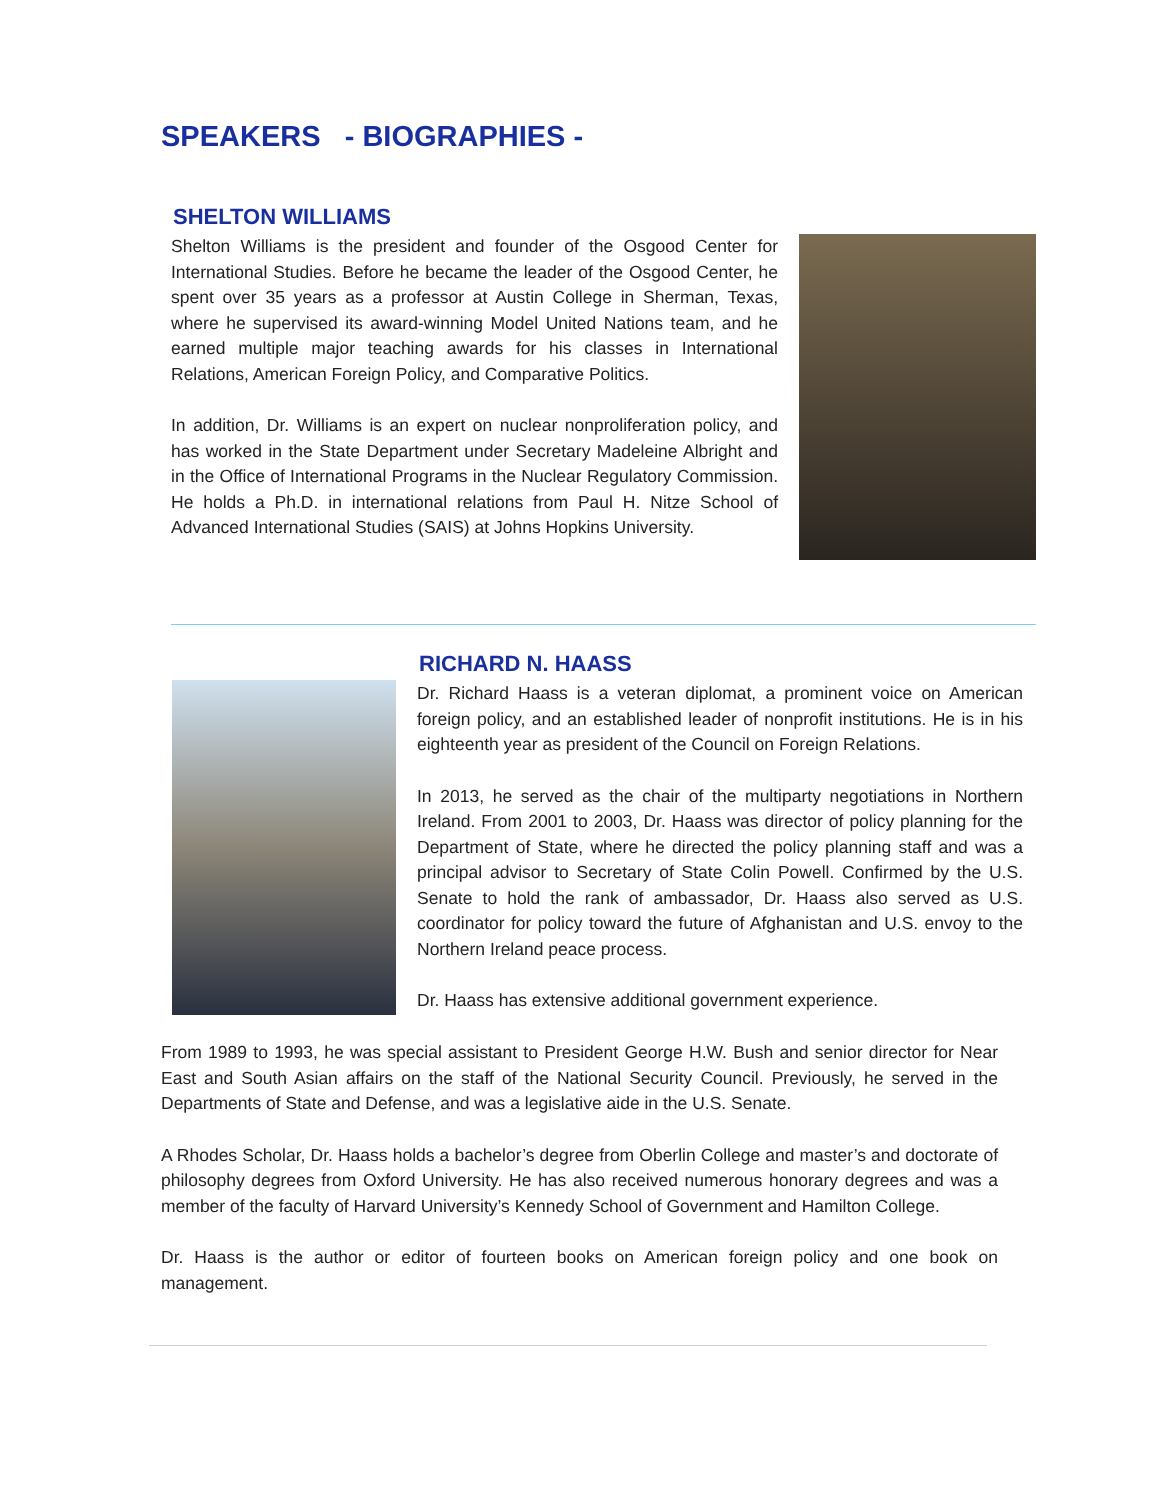SPEAKERS - BIOGRAPHIES -
SHELTON WILLIAMS
Shelton Williams is the president and founder of the Osgood Center for International Studies. Before he became the leader of the Osgood Center, he spent over 35 years as a professor at Austin College in Sherman, Texas, where he supervised its award-winning Model United Nations team, and he earned multiple major teaching awards for his classes in International Relations, American Foreign Policy, and Comparative Politics.
In addition, Dr. Williams is an expert on nuclear nonproliferation policy, and has worked in the State Department under Secretary Madeleine Albright and in the Office of International Programs in the Nuclear Regulatory Commission. He holds a Ph.D. in international relations from Paul H. Nitze School of Advanced International Studies (SAIS) at Johns Hopkins University.
RICHARD N. HAASS
Dr. Richard Haass is a veteran diplomat, a prominent voice on American foreign policy, and an established leader of nonprofit institutions. He is in his eighteenth year as president of the Council on Foreign Relations.
In 2013, he served as the chair of the multiparty negotiations in Northern Ireland. From 2001 to 2003, Dr. Haass was director of policy planning for the Department of State, where he directed the policy planning staff and was a principal advisor to Secretary of State Colin Powell. Confirmed by the U.S. Senate to hold the rank of ambassador, Dr. Haass also served as U.S. coordinator for policy toward the future of Afghanistan and U.S. envoy to the Northern Ireland peace process.
Dr. Haass has extensive additional government experience.
From 1989 to 1993, he was special assistant to President George H.W. Bush and senior director for Near East and South Asian affairs on the staff of the National Security Council. Previously, he served in the Departments of State and Defense, and was a legislative aide in the U.S. Senate.
A Rhodes Scholar, Dr. Haass holds a bachelor’s degree from Oberlin College and master’s and doctorate of philosophy degrees from Oxford University. He has also received numerous honorary degrees and was a member of the faculty of Harvard University’s Kennedy School of Government and Hamilton College.
Dr. Haass is the author or editor of fourteen books on American foreign policy and one book on management.